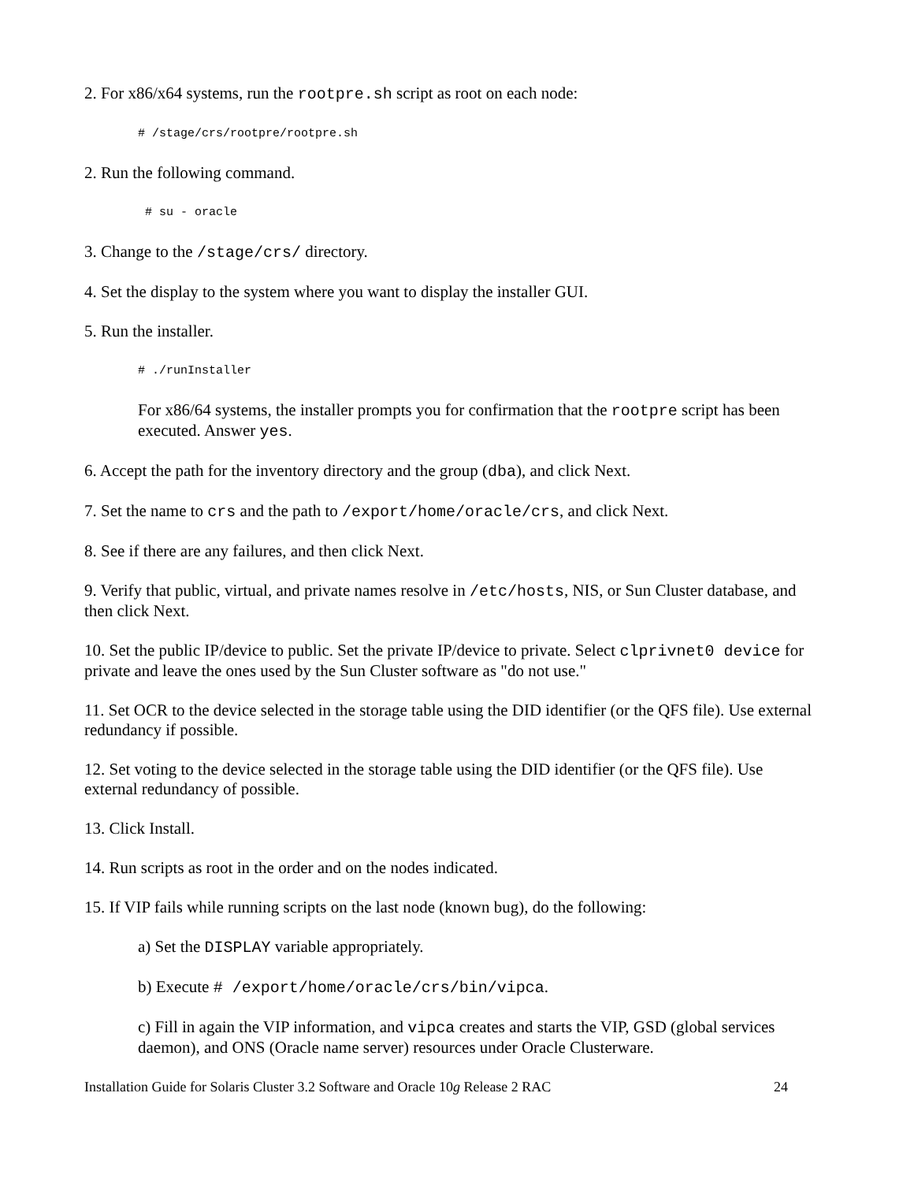2. For x86/x64 systems, run the rootpre.sh script as root on each node:
# /stage/crs/rootpre/rootpre.sh
2. Run the following command.
# su - oracle
3. Change to the /stage/crs/ directory.
4. Set the display to the system where you want to display the installer GUI.
5. Run the installer.
# ./runInstaller
For x86/64 systems, the installer prompts you for confirmation that the rootpre script has been executed. Answer yes.
6. Accept the path for the inventory directory and the group (dba), and click Next.
7. Set the name to crs and the path to /export/home/oracle/crs, and click Next.
8. See if there are any failures, and then click Next.
9. Verify that public, virtual, and private names resolve in /etc/hosts, NIS, or Sun Cluster database, and then click Next.
10. Set the public IP/device to public. Set the private IP/device to private. Select clprivnet0 device for private and leave the ones used by the Sun Cluster software as "do not use."
11. Set OCR to the device selected in the storage table using the DID identifier (or the QFS file). Use external redundancy if possible.
12. Set voting to the device selected in the storage table using the DID identifier (or the QFS file). Use external redundancy of possible.
13. Click Install.
14. Run scripts as root in the order and on the nodes indicated.
15. If VIP fails while running scripts on the last node (known bug), do the following:
a) Set the DISPLAY variable appropriately.
b) Execute # /export/home/oracle/crs/bin/vipca.
c) Fill in again the VIP information, and vipca creates and starts the VIP, GSD (global services daemon), and ONS (Oracle name server) resources under Oracle Clusterware.
Installation Guide for Solaris Cluster 3.2 Software and Oracle 10g Release 2 RAC 24